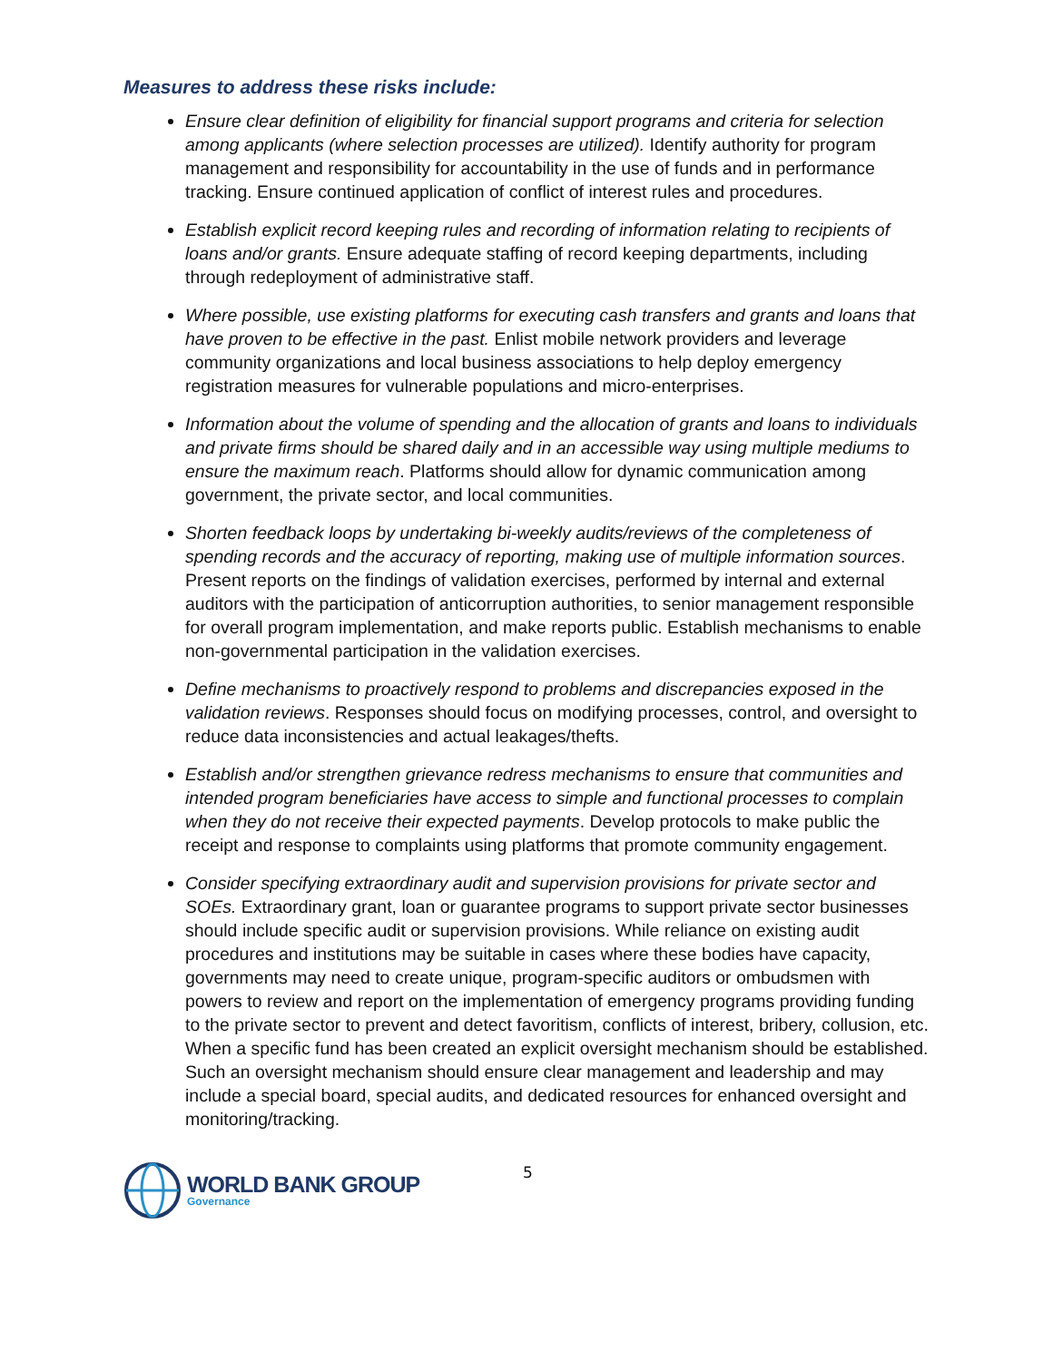Measures to address these risks include:
Ensure clear definition of eligibility for financial support programs and criteria for selection among applicants (where selection processes are utilized). Identify authority for program management and responsibility for accountability in the use of funds and in performance tracking. Ensure continued application of conflict of interest rules and procedures.
Establish explicit record keeping rules and recording of information relating to recipients of loans and/or grants. Ensure adequate staffing of record keeping departments, including through redeployment of administrative staff.
Where possible, use existing platforms for executing cash transfers and grants and loans that have proven to be effective in the past. Enlist mobile network providers and leverage community organizations and local business associations to help deploy emergency registration measures for vulnerable populations and micro-enterprises.
Information about the volume of spending and the allocation of grants and loans to individuals and private firms should be shared daily and in an accessible way using multiple mediums to ensure the maximum reach. Platforms should allow for dynamic communication among government, the private sector, and local communities.
Shorten feedback loops by undertaking bi-weekly audits/reviews of the completeness of spending records and the accuracy of reporting, making use of multiple information sources. Present reports on the findings of validation exercises, performed by internal and external auditors with the participation of anticorruption authorities, to senior management responsible for overall program implementation, and make reports public. Establish mechanisms to enable non-governmental participation in the validation exercises.
Define mechanisms to proactively respond to problems and discrepancies exposed in the validation reviews. Responses should focus on modifying processes, control, and oversight to reduce data inconsistencies and actual leakages/thefts.
Establish and/or strengthen grievance redress mechanisms to ensure that communities and intended program beneficiaries have access to simple and functional processes to complain when they do not receive their expected payments. Develop protocols to make public the receipt and response to complaints using platforms that promote community engagement.
Consider specifying extraordinary audit and supervision provisions for private sector and SOEs. Extraordinary grant, loan or guarantee programs to support private sector businesses should include specific audit or supervision provisions. While reliance on existing audit procedures and institutions may be suitable in cases where these bodies have capacity, governments may need to create unique, program-specific auditors or ombudsmen with powers to review and report on the implementation of emergency programs providing funding to the private sector to prevent and detect favoritism, conflicts of interest, bribery, collusion, etc. When a specific fund has been created an explicit oversight mechanism should be established. Such an oversight mechanism should ensure clear management and leadership and may include a special board, special audits, and dedicated resources for enhanced oversight and monitoring/tracking.
WORLD BANK GROUP
Governance
5